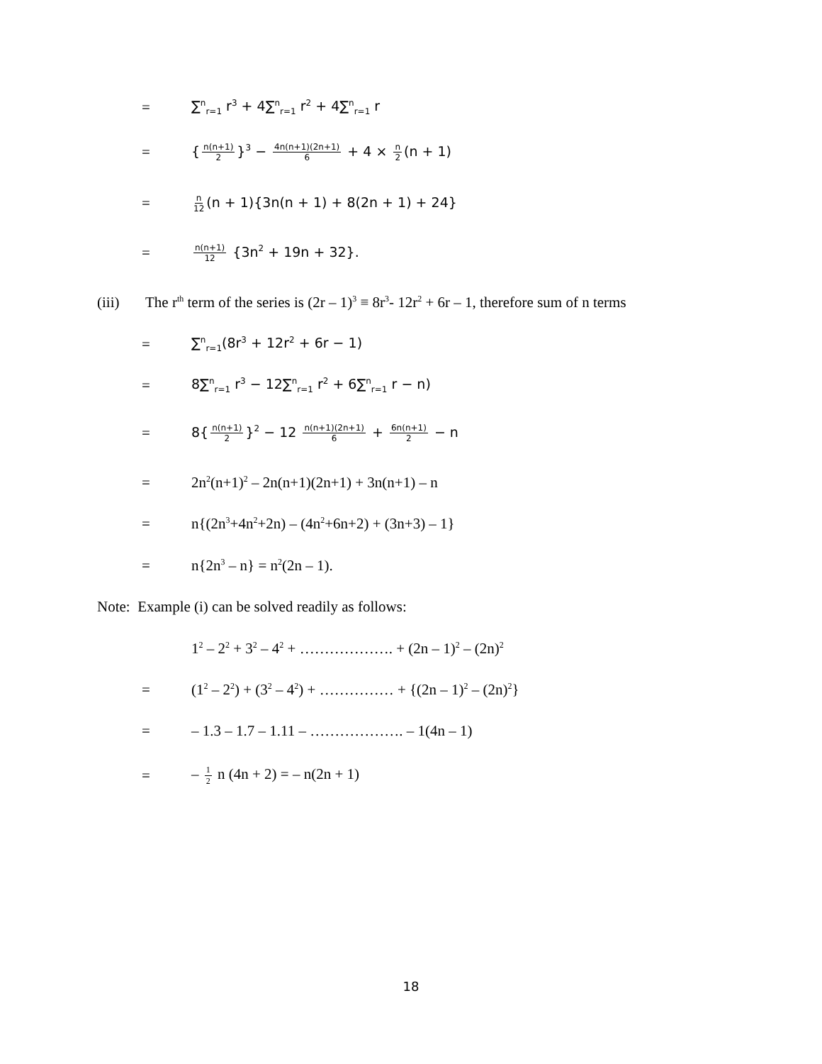= ∑<sup>n</sup><sub>r=1</sub> r<sup>3</sup> + 4∑<sup>n</sup><sub>r=1</sub> r<sup>2</sup> + 4∑<sup>n</sup><sub>r=1</sub> r
= { n(n+1) 2 }<sup>3</sup> − 4n(n+1)(2n+1) 6 + 4 × n 2 (n + 1)
= n 12 (n + 1){3n(n + 1) + 8(2n + 1) + 24}
= n(n+1) 12 {3n<sup>2</sup> + 19n + 32}.
(iii) The r<sup>th</sup> term of the series is (2r – 1)<sup>3</sup> ≡ 8r<sup>3</sup>- 12r<sup>2</sup> + 6r – 1, therefore sum of n terms
= ∑<sup>n</sup><sub>r=1</sub>(8r<sup>3</sup> + 12r<sup>2</sup> + 6r − 1)
= 8∑<sup>n</sup><sub>r=1</sub> r<sup>3</sup> − 12∑<sup>n</sup><sub>r=1</sub> r<sup>2</sup> + 6∑<sup>n</sup><sub>r=1</sub> r − n)
= 8{ n(n+1) 2 }<sup>2</sup> − 12 n(n+1)(2n+1) 6 + 6n(n+1) 2 − n
= 2n<sup>2</sup>(n+1)<sup>2</sup> – 2n(n+1)(2n+1) + 3n(n+1) – n
= n{(2n<sup>3</sup>+4n<sup>2</sup>+2n) – (4n<sup>2</sup>+6n+2) + (3n+3) – 1}
= n{2n<sup>3</sup> – n} = n<sup>2</sup>(2n – 1).
Note: Example (i) can be solved readily as follows:
1<sup>2</sup> – 2<sup>2</sup> + 3<sup>2</sup> – 4<sup>2</sup> + ………………. + (2n – 1)<sup>2</sup> – (2n)<sup>2</sup>
= (1<sup>2</sup> – 2<sup>2</sup>) + (3<sup>2</sup> – 4<sup>2</sup>) + …………… + {(2n – 1)<sup>2</sup> – (2n)<sup>2</sup>}
= – 1.3 – 1.7 – 1.11 – ………………. – 1(4n – 1)
= – 1 2 n (4n + 2) = – n(2n + 1)
18